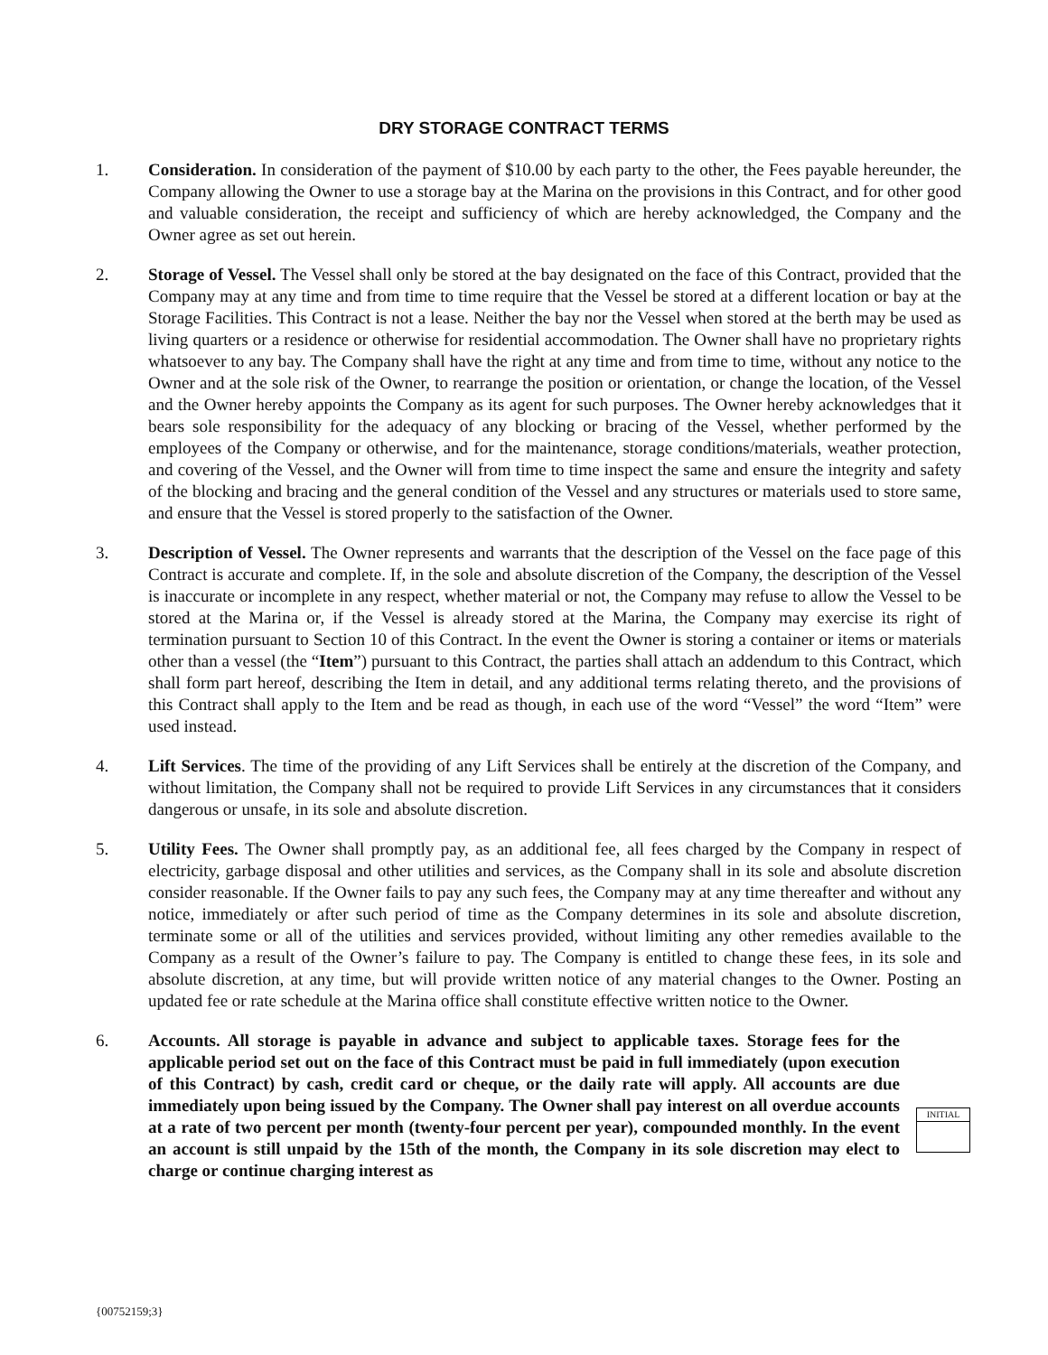DRY STORAGE CONTRACT TERMS
1. Consideration. In consideration of the payment of $10.00 by each party to the other, the Fees payable hereunder, the Company allowing the Owner to use a storage bay at the Marina on the provisions in this Contract, and for other good and valuable consideration, the receipt and sufficiency of which are hereby acknowledged, the Company and the Owner agree as set out herein.
2. Storage of Vessel. The Vessel shall only be stored at the bay designated on the face of this Contract, provided that the Company may at any time and from time to time require that the Vessel be stored at a different location or bay at the Storage Facilities. This Contract is not a lease. Neither the bay nor the Vessel when stored at the berth may be used as living quarters or a residence or otherwise for residential accommodation. The Owner shall have no proprietary rights whatsoever to any bay. The Company shall have the right at any time and from time to time, without any notice to the Owner and at the sole risk of the Owner, to rearrange the position or orientation, or change the location, of the Vessel and the Owner hereby appoints the Company as its agent for such purposes. The Owner hereby acknowledges that it bears sole responsibility for the adequacy of any blocking or bracing of the Vessel, whether performed by the employees of the Company or otherwise, and for the maintenance, storage conditions/materials, weather protection, and covering of the Vessel, and the Owner will from time to time inspect the same and ensure the integrity and safety of the blocking and bracing and the general condition of the Vessel and any structures or materials used to store same, and ensure that the Vessel is stored properly to the satisfaction of the Owner.
3. Description of Vessel. The Owner represents and warrants that the description of the Vessel on the face page of this Contract is accurate and complete. If, in the sole and absolute discretion of the Company, the description of the Vessel is inaccurate or incomplete in any respect, whether material or not, the Company may refuse to allow the Vessel to be stored at the Marina or, if the Vessel is already stored at the Marina, the Company may exercise its right of termination pursuant to Section 10 of this Contract. In the event the Owner is storing a container or items or materials other than a vessel (the “Item”) pursuant to this Contract, the parties shall attach an addendum to this Contract, which shall form part hereof, describing the Item in detail, and any additional terms relating thereto, and the provisions of this Contract shall apply to the Item and be read as though, in each use of the word “Vessel” the word “Item” were used instead.
4. Lift Services. The time of the providing of any Lift Services shall be entirely at the discretion of the Company, and without limitation, the Company shall not be required to provide Lift Services in any circumstances that it considers dangerous or unsafe, in its sole and absolute discretion.
5. Utility Fees. The Owner shall promptly pay, as an additional fee, all fees charged by the Company in respect of electricity, garbage disposal and other utilities and services, as the Company shall in its sole and absolute discretion consider reasonable. If the Owner fails to pay any such fees, the Company may at any time thereafter and without any notice, immediately or after such period of time as the Company determines in its sole and absolute discretion, terminate some or all of the utilities and services provided, without limiting any other remedies available to the Company as a result of the Owner’s failure to pay. The Company is entitled to change these fees, in its sole and absolute discretion, at any time, but will provide written notice of any material changes to the Owner. Posting an updated fee or rate schedule at the Marina office shall constitute effective written notice to the Owner.
6. Accounts. All storage is payable in advance and subject to applicable taxes. Storage fees for the applicable period set out on the face of this Contract must be paid in full immediately (upon execution of this Contract) by cash, credit card or cheque, or the daily rate will apply. All accounts are due immediately upon being issued by the Company. The Owner shall pay interest on all overdue accounts at a rate of two percent per month (twenty-four percent per year), compounded monthly. In the event an account is still unpaid by the 15th of the month, the Company in its sole discretion may elect to charge or continue charging interest as
INITIAL
{00752159;3}